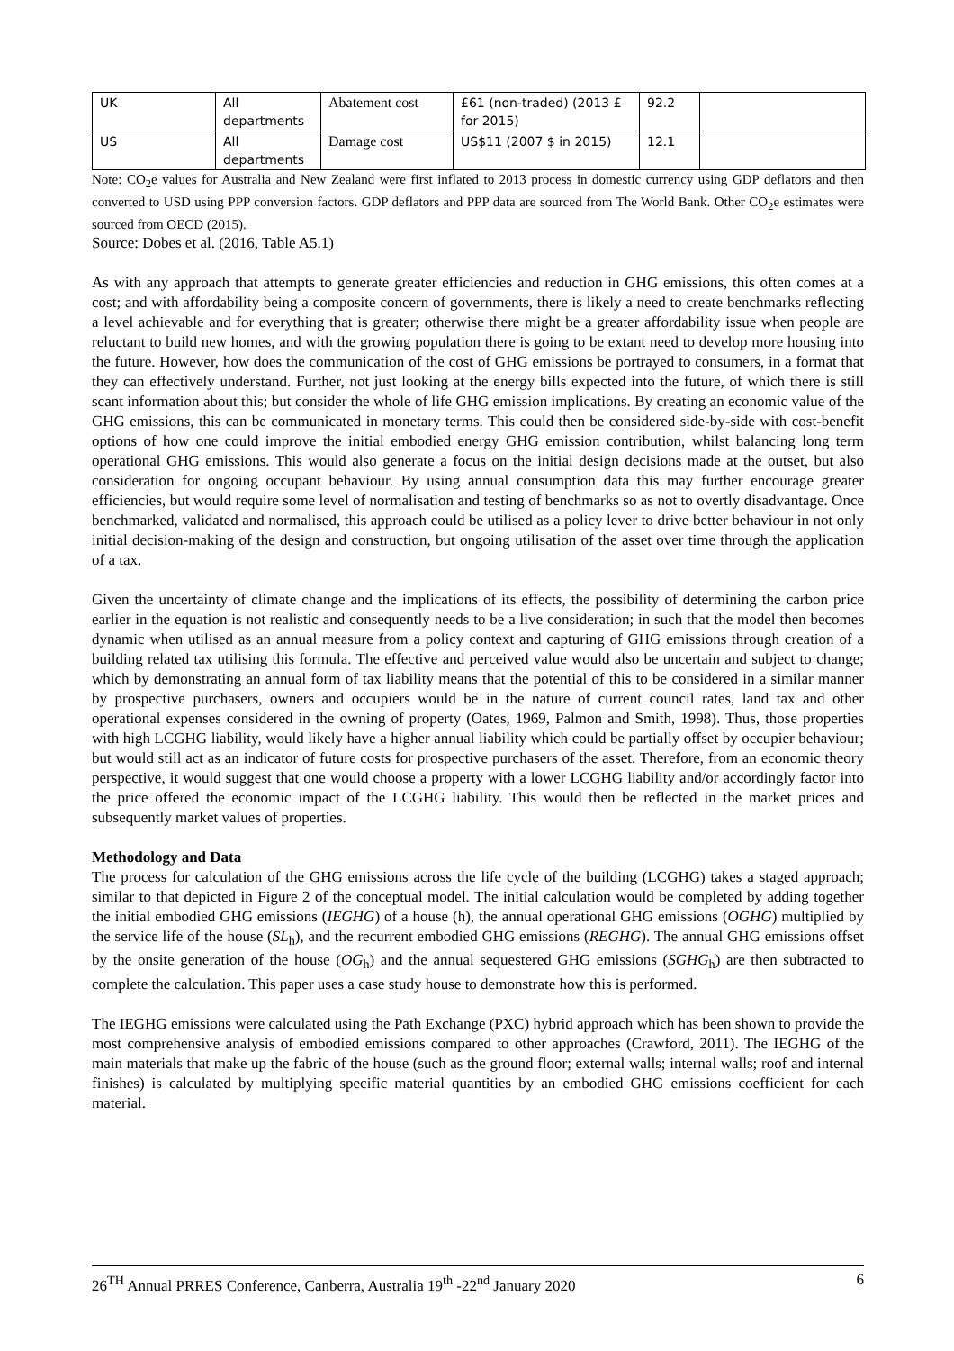| UK | All departments | Abatement cost | £61 (non-traded) (2013 £ for 2015) | 92.2 | |
| US | All departments | Damage cost | US$11 (2007 $ in 2015) | 12.1 | |
Note: CO<sub>2</sub>e values for Australia and New Zealand were first inflated to 2013 process in domestic currency using GDP deflators and then converted to USD using PPP conversion factors. GDP deflators and PPP data are sourced from The World Bank. Other CO<sub>2</sub>e estimates were sourced from OECD (2015).
Source: Dobes et al. (2016, Table A5.1)
As with any approach that attempts to generate greater efficiencies and reduction in GHG emissions, this often comes at a cost; and with affordability being a composite concern of governments, there is likely a need to create benchmarks reflecting a level achievable and for everything that is greater; otherwise there might be a greater affordability issue when people are reluctant to build new homes, and with the growing population there is going to be extant need to develop more housing into the future. However, how does the communication of the cost of GHG emissions be portrayed to consumers, in a format that they can effectively understand. Further, not just looking at the energy bills expected into the future, of which there is still scant information about this; but consider the whole of life GHG emission implications. By creating an economic value of the GHG emissions, this can be communicated in monetary terms. This could then be considered side-by-side with cost-benefit options of how one could improve the initial embodied energy GHG emission contribution, whilst balancing long term operational GHG emissions. This would also generate a focus on the initial design decisions made at the outset, but also consideration for ongoing occupant behaviour. By using annual consumption data this may further encourage greater efficiencies, but would require some level of normalisation and testing of benchmarks so as not to overtly disadvantage. Once benchmarked, validated and normalised, this approach could be utilised as a policy lever to drive better behaviour in not only initial decision-making of the design and construction, but ongoing utilisation of the asset over time through the application of a tax.
Given the uncertainty of climate change and the implications of its effects, the possibility of determining the carbon price earlier in the equation is not realistic and consequently needs to be a live consideration; in such that the model then becomes dynamic when utilised as an annual measure from a policy context and capturing of GHG emissions through creation of a building related tax utilising this formula. The effective and perceived value would also be uncertain and subject to change; which by demonstrating an annual form of tax liability means that the potential of this to be considered in a similar manner by prospective purchasers, owners and occupiers would be in the nature of current council rates, land tax and other operational expenses considered in the owning of property (Oates, 1969, Palmon and Smith, 1998). Thus, those properties with high LCGHG liability, would likely have a higher annual liability which could be partially offset by occupier behaviour; but would still act as an indicator of future costs for prospective purchasers of the asset. Therefore, from an economic theory perspective, it would suggest that one would choose a property with a lower LCGHG liability and/or accordingly factor into the price offered the economic impact of the LCGHG liability. This would then be reflected in the market prices and subsequently market values of properties.
Methodology and Data
The process for calculation of the GHG emissions across the life cycle of the building (LCGHG) takes a staged approach; similar to that depicted in Figure 2 of the conceptual model. The initial calculation would be completed by adding together the initial embodied GHG emissions (IEGHG) of a house (h), the annual operational GHG emissions (OGHG) multiplied by the service life of the house (SL<sub>h</sub>), and the recurrent embodied GHG emissions (REGHG). The annual GHG emissions offset by the onsite generation of the house (OG<sub>h</sub>) and the annual sequestered GHG emissions (SGHG<sub>h</sub>) are then subtracted to complete the calculation. This paper uses a case study house to demonstrate how this is performed.
The IEGHG emissions were calculated using the Path Exchange (PXC) hybrid approach which has been shown to provide the most comprehensive analysis of embodied emissions compared to other approaches (Crawford, 2011). The IEGHG of the main materials that make up the fabric of the house (such as the ground floor; external walls; internal walls; roof and internal finishes) is calculated by multiplying specific material quantities by an embodied GHG emissions coefficient for each material.
26<sup>TH</sup> Annual PRRES Conference, Canberra, Australia 19<sup>th</sup> -22<sup>nd</sup> January 2020 6